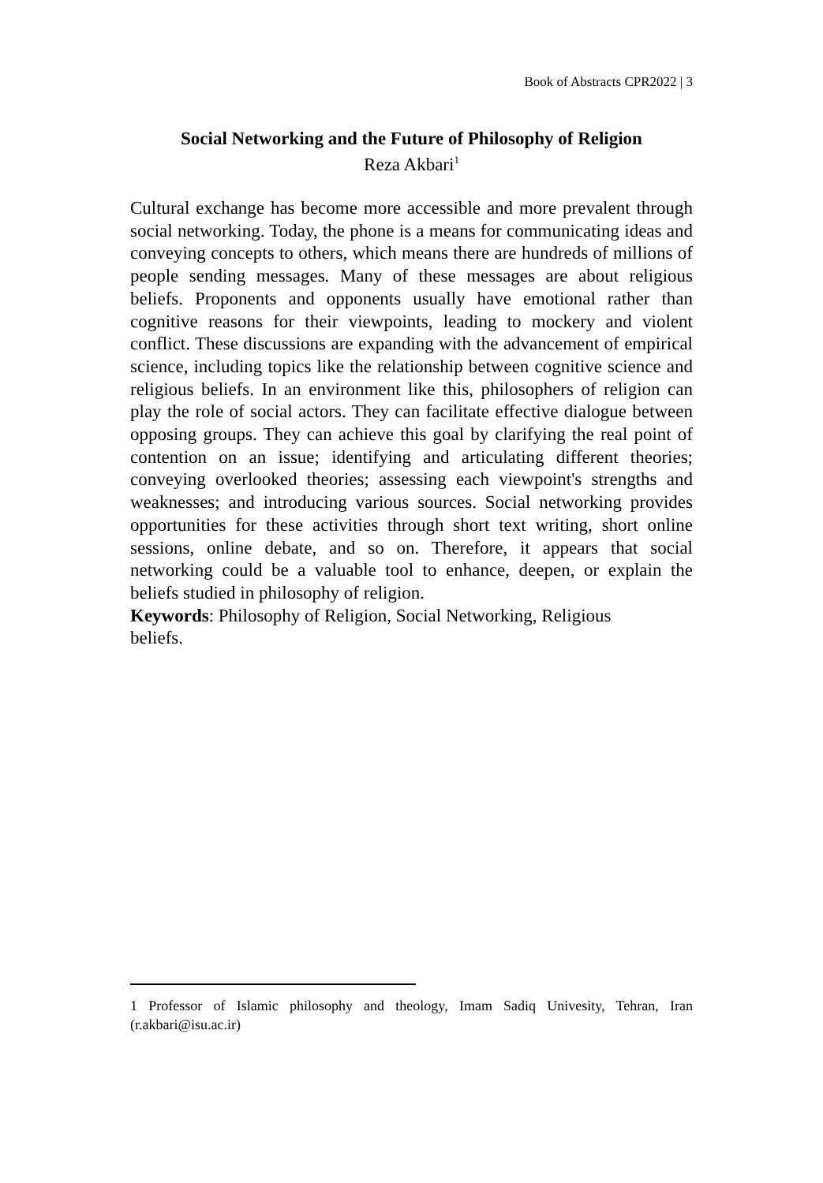Book of Abstracts CPR2022 | 3
Social Networking and the Future of Philosophy of Religion
Reza Akbari<sup>1</sup>
Cultural exchange has become more accessible and more prevalent through social networking. Today, the phone is a means for communicating ideas and conveying concepts to others, which means there are hundreds of millions of people sending messages. Many of these messages are about religious beliefs. Proponents and opponents usually have emotional rather than cognitive reasons for their viewpoints, leading to mockery and violent conflict. These discussions are expanding with the advancement of empirical science, including topics like the relationship between cognitive science and religious beliefs. In an environment like this, philosophers of religion can play the role of social actors. They can facilitate effective dialogue between opposing groups. They can achieve this goal by clarifying the real point of contention on an issue; identifying and articulating different theories; conveying overlooked theories; assessing each viewpoint's strengths and weaknesses; and introducing various sources. Social networking provides opportunities for these activities through short text writing, short online sessions, online debate, and so on. Therefore, it appears that social networking could be a valuable tool to enhance, deepen, or explain the beliefs studied in philosophy of religion.
Keywords: Philosophy of Religion, Social Networking, Religious
beliefs.
1 Professor of Islamic philosophy and theology, Imam Sadiq Univesity, Tehran, Iran (r.akbari@isu.ac.ir)